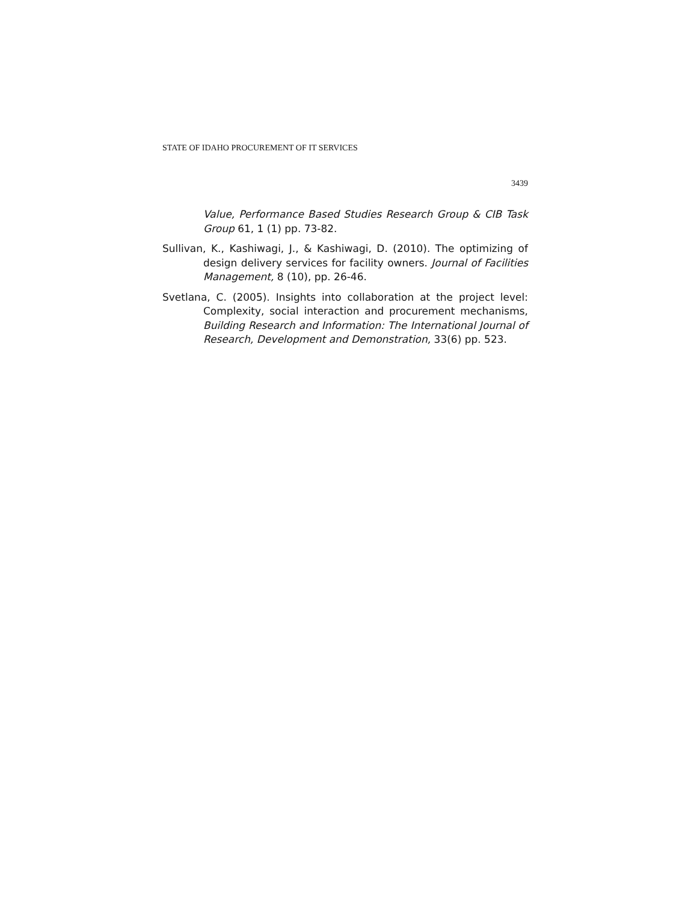STATE OF IDAHO PROCUREMENT OF IT SERVICES
3439
Value, Performance Based Studies Research Group & CIB Task Group 61, 1 (1) pp. 73-82.
Sullivan, K., Kashiwagi, J., & Kashiwagi, D. (2010). The optimizing of design delivery services for facility owners. Journal of Facilities Management, 8 (10), pp. 26-46.
Svetlana, C. (2005). Insights into collaboration at the project level: Complexity, social interaction and procurement mechanisms, Building Research and Information: The International Journal of Research, Development and Demonstration, 33(6) pp. 523.